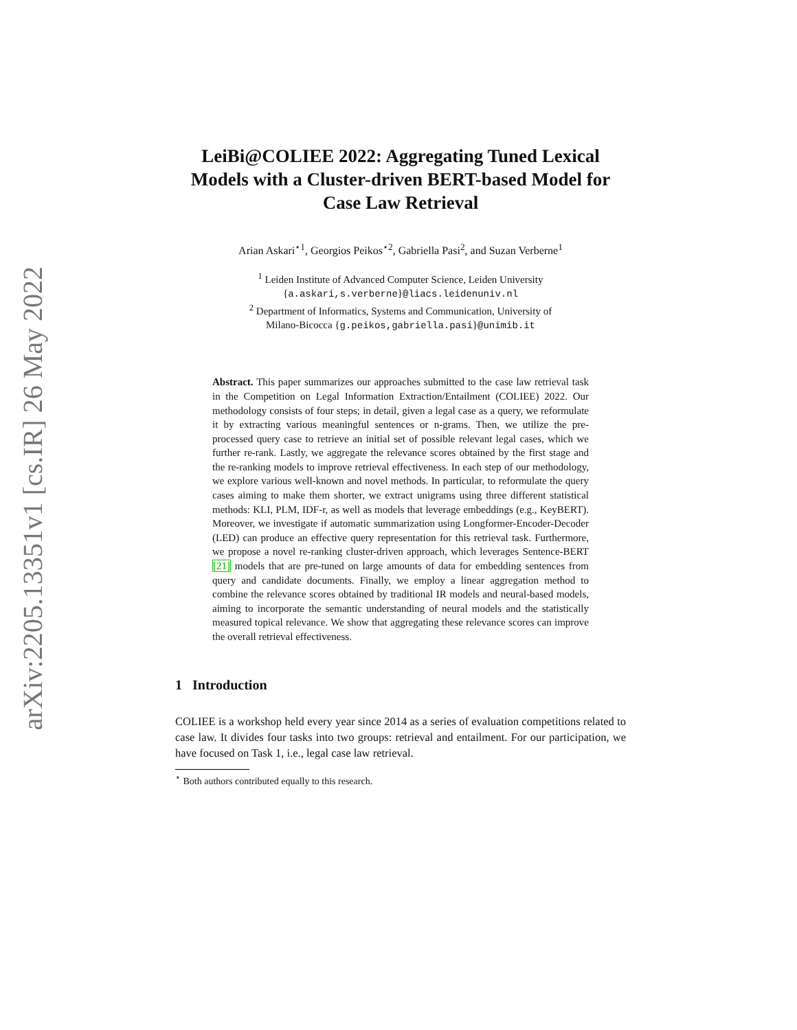arXiv:2205.13351v1 [cs.IR] 26 May 2022
LeiBi@COLIEE 2022: Aggregating Tuned Lexical Models with a Cluster-driven BERT-based Model for Case Law Retrieval
Arian Askari<sup>⋆1</sup>, Georgios Peikos<sup>⋆2</sup>, Gabriella Pasi<sup>2</sup>, and Suzan Verberne<sup>1</sup>
<sup>1</sup> Leiden Institute of Advanced Computer Science, Leiden University
{a.askari,s.verberne}@liacs.leidenuniv.nl
<sup>2</sup> Department of Informatics, Systems and Communication, University of
Milano-Bicocca {g.peikos,gabriella.pasi}@unimib.it
Abstract. This paper summarizes our approaches submitted to the case law retrieval task in the Competition on Legal Information Extraction/Entailment (COLIEE) 2022. Our methodology consists of four steps; in detail, given a legal case as a query, we reformulate it by extracting various meaningful sentences or n-grams. Then, we utilize the pre-processed query case to retrieve an initial set of possible relevant legal cases, which we further re-rank. Lastly, we aggregate the relevance scores obtained by the first stage and the re-ranking models to improve retrieval effectiveness. In each step of our methodology, we explore various well-known and novel methods. In particular, to reformulate the query cases aiming to make them shorter, we extract unigrams using three different statistical methods: KLI, PLM, IDF-r, as well as models that leverage embeddings (e.g., KeyBERT). Moreover, we investigate if automatic summarization using Longformer-Encoder-Decoder (LED) can produce an effective query representation for this retrieval task. Furthermore, we propose a novel re-ranking cluster-driven approach, which leverages Sentence-BERT [21] models that are pre-tuned on large amounts of data for embedding sentences from query and candidate documents. Finally, we employ a linear aggregation method to combine the relevance scores obtained by traditional IR models and neural-based models, aiming to incorporate the semantic understanding of neural models and the statistically measured topical relevance. We show that aggregating these relevance scores can improve the overall retrieval effectiveness.
1 Introduction
COLIEE is a workshop held every year since 2014 as a series of evaluation competitions related to case law. It divides four tasks into two groups: retrieval and entailment. For our participation, we have focused on Task 1, i.e., legal case law retrieval.
<sup>⋆</sup> Both authors contributed equally to this research.